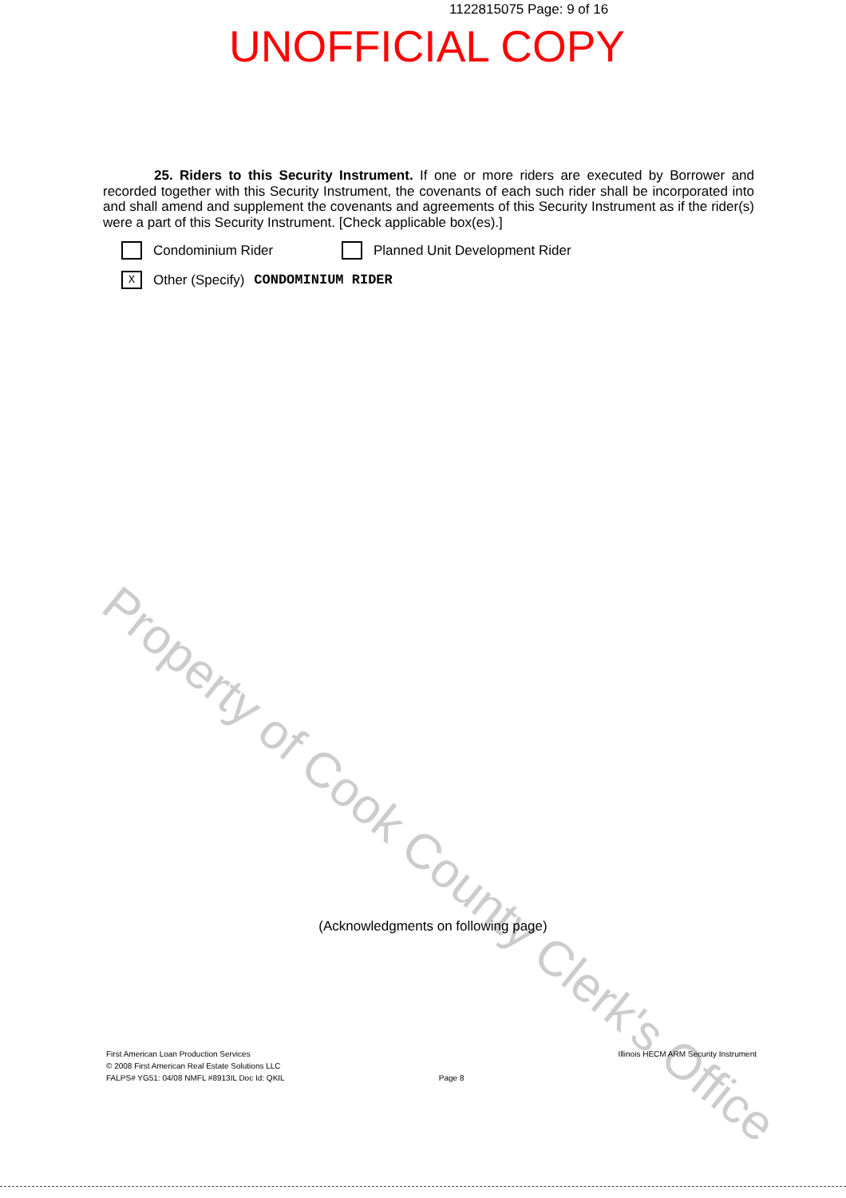Property of Cook County Clerk's Office
1122815075 Page: 9 of 16
UNOFFICIAL COPY
25. Riders to this Security Instrument. If one or more riders are executed by Borrower and recorded together with this Security Instrument, the covenants of each such rider shall be incorporated into and shall amend and supplement the covenants and agreements of this Security Instrument as if the rider(s) were a part of this Security Instrument. [Check applicable box(es).]
Condominium Rider Planned Unit Development Rider
X Other (Specify) CONDOMINIUM RIDER
(Acknowledgments on following page)
First American Loan Production Services
© 2008 First American Real Estate Solutions LLC
FALPS# YG51: 04/08 NMFL #8913IL Doc Id: QKIL
Page 8 Illinois HECM ARM Security Instrument